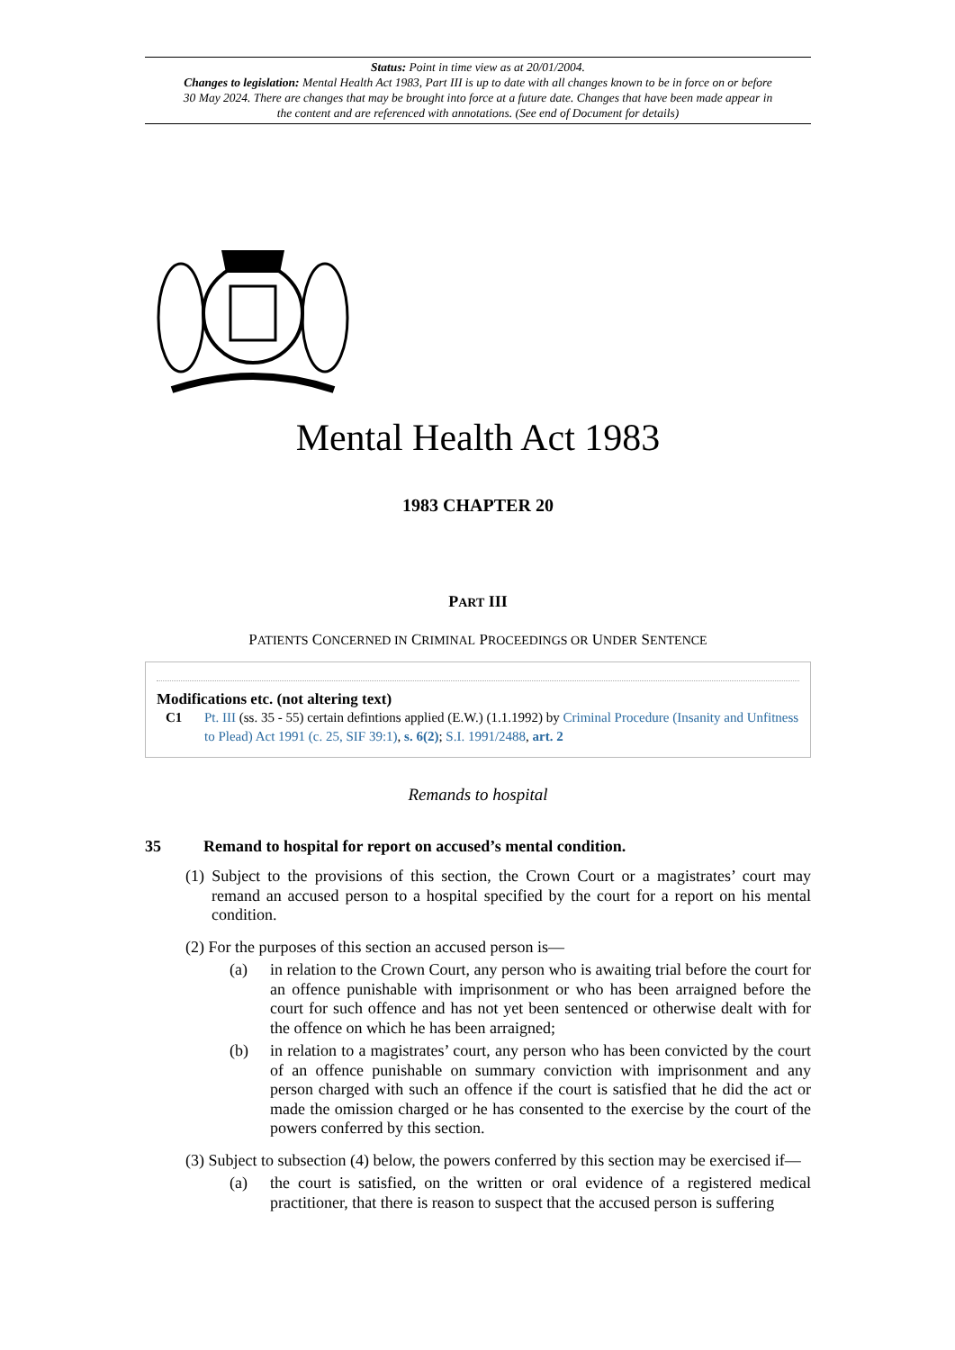Status: Point in time view as at 20/01/2004.
Changes to legislation: Mental Health Act 1983, Part III is up to date with all changes known to be in force on or before 30 May 2024. There are changes that may be brought into force at a future date. Changes that have been made appear in the content and are referenced with annotations. (See end of Document for details)
Mental Health Act 1983
1983 CHAPTER 20
PART III
PATIENTS CONCERNED IN CRIMINAL PROCEEDINGS OR UNDER SENTENCE
Modifications etc. (not altering text)
C1 Pt. III (ss. 35 - 55) certain defintions applied (E.W.) (1.1.1992) by Criminal Procedure (Insanity and Unfitness to Plead) Act 1991 (c. 25, SIF 39:1), s. 6(2); S.I. 1991/2488, art. 2
Remands to hospital
35 Remand to hospital for report on accused’s mental condition.
(1) Subject to the provisions of this section, the Crown Court or a magistrates’ court may remand an accused person to a hospital specified by the court for a report on his mental condition.
(2) For the purposes of this section an accused person is—
(a) in relation to the Crown Court, any person who is awaiting trial before the court for an offence punishable with imprisonment or who has been arraigned before the court for such offence and has not yet been sentenced or otherwise dealt with for the offence on which he has been arraigned;
(b) in relation to a magistrates’ court, any person who has been convicted by the court of an offence punishable on summary conviction with imprisonment and any person charged with such an offence if the court is satisfied that he did the act or made the omission charged or he has consented to the exercise by the court of the powers conferred by this section.
(3) Subject to subsection (4) below, the powers conferred by this section may be exercised if—
(a) the court is satisfied, on the written or oral evidence of a registered medical practitioner, that there is reason to suspect that the accused person is suffering